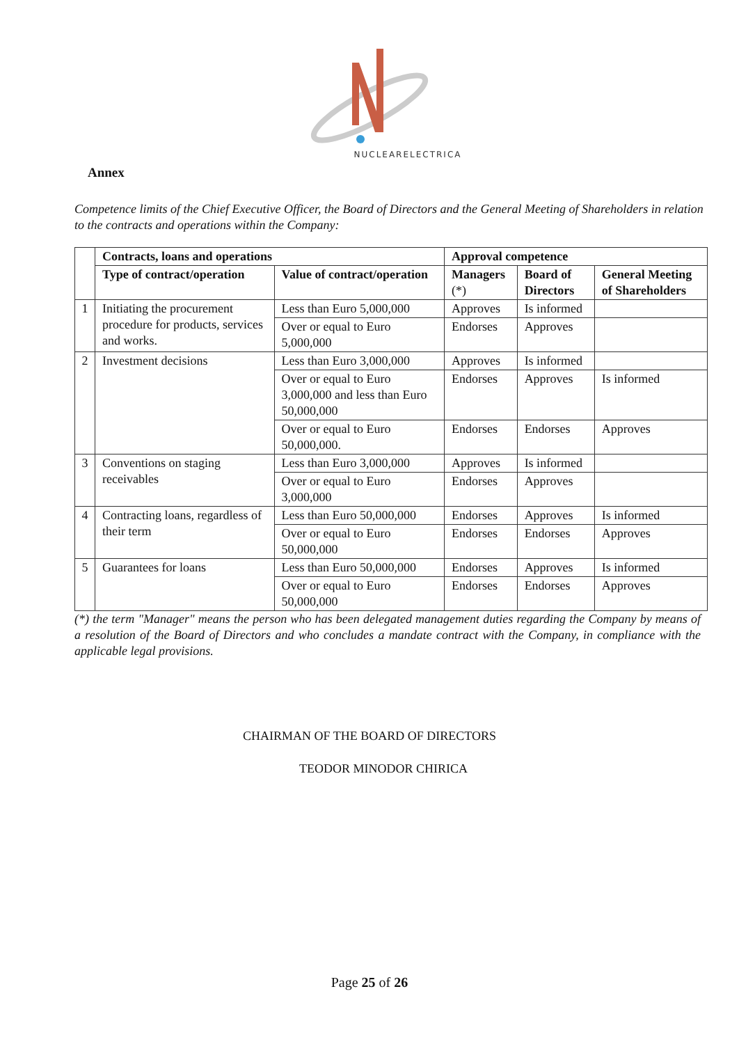NUCLEARELECTRICA
Annex
Competence limits of the Chief Executive Officer, the Board of Directors and the General Meeting of Shareholders in relation to the contracts and operations within the Company:
| | Contracts, loans and operations | | Approval competence | | |
| --- | --- | --- | --- | --- | --- |
| | Type of contract/operation | Value of contract/operation | Managers (*) | Board of Directors | General Meeting of Shareholders |
| 1 | Initiating the procurement procedure for products, services and works. | Less than Euro 5,000,000 | Approves | Is informed | |
| | | Over or equal to Euro 5,000,000 | Endorses | Approves | |
| 2 | Investment decisions | Less than Euro 3,000,000 | Approves | Is informed | |
| | | Over or equal to Euro 3,000,000 and less than Euro 50,000,000 | Endorses | Approves | Is informed |
| | | Over or equal to Euro 50,000,000. | Endorses | Endorses | Approves |
| 3 | Conventions on staging receivables | Less than Euro 3,000,000 | Approves | Is informed | |
| | | Over or equal to Euro 3,000,000 | Endorses | Approves | |
| 4 | Contracting loans, regardless of their term | Less than Euro 50,000,000 | Endorses | Approves | Is informed |
| | | Over or equal to Euro 50,000,000 | Endorses | Endorses | Approves |
| 5 | Guarantees for loans | Less than Euro 50,000,000 | Endorses | Approves | Is informed |
| | | Over or equal to Euro 50,000,000 | Endorses | Endorses | Approves |
(*) the term "Manager" means the person who has been delegated management duties regarding the Company by means of a resolution of the Board of Directors and who concludes a mandate contract with the Company, in compliance with the applicable legal provisions.
CHAIRMAN OF THE BOARD OF DIRECTORS
TEODOR MINODOR CHIRICA
Page 25 of 26